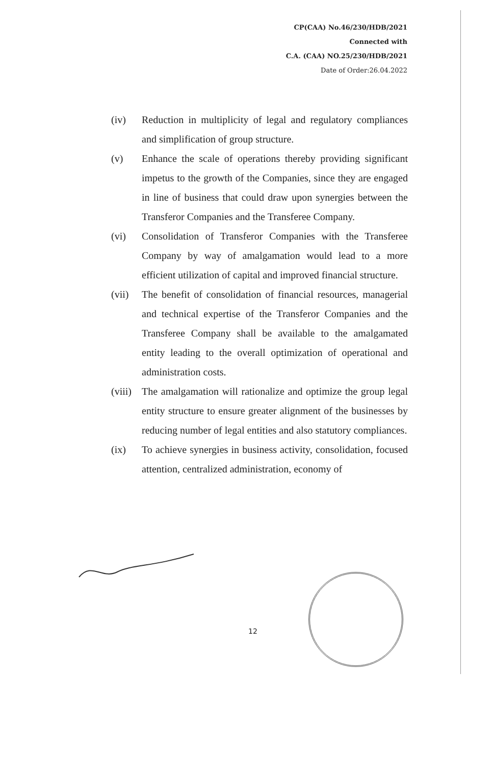CP(CAA) No.46/230/HDB/2021
Connected with
C.A. (CAA) NO.25/230/HDB/2021
Date of Order:26.04.2022
(iv) Reduction in multiplicity of legal and regulatory compliances and simplification of group structure.
(v) Enhance the scale of operations thereby providing significant impetus to the growth of the Companies, since they are engaged in line of business that could draw upon synergies between the Transferor Companies and the Transferee Company.
(vi) Consolidation of Transferor Companies with the Transferee Company by way of amalgamation would lead to a more efficient utilization of capital and improved financial structure.
(vii) The benefit of consolidation of financial resources, managerial and technical expertise of the Transferor Companies and the Transferee Company shall be available to the amalgamated entity leading to the overall optimization of operational and administration costs.
(viii)
The amalgamation will rationalize and optimize the group legal entity structure to ensure greater alignment of the businesses by reducing number of legal entities and also statutory compliances.
(ix) To achieve synergies in business activity, consolidation, focused attention, centralized administration, economy of
12